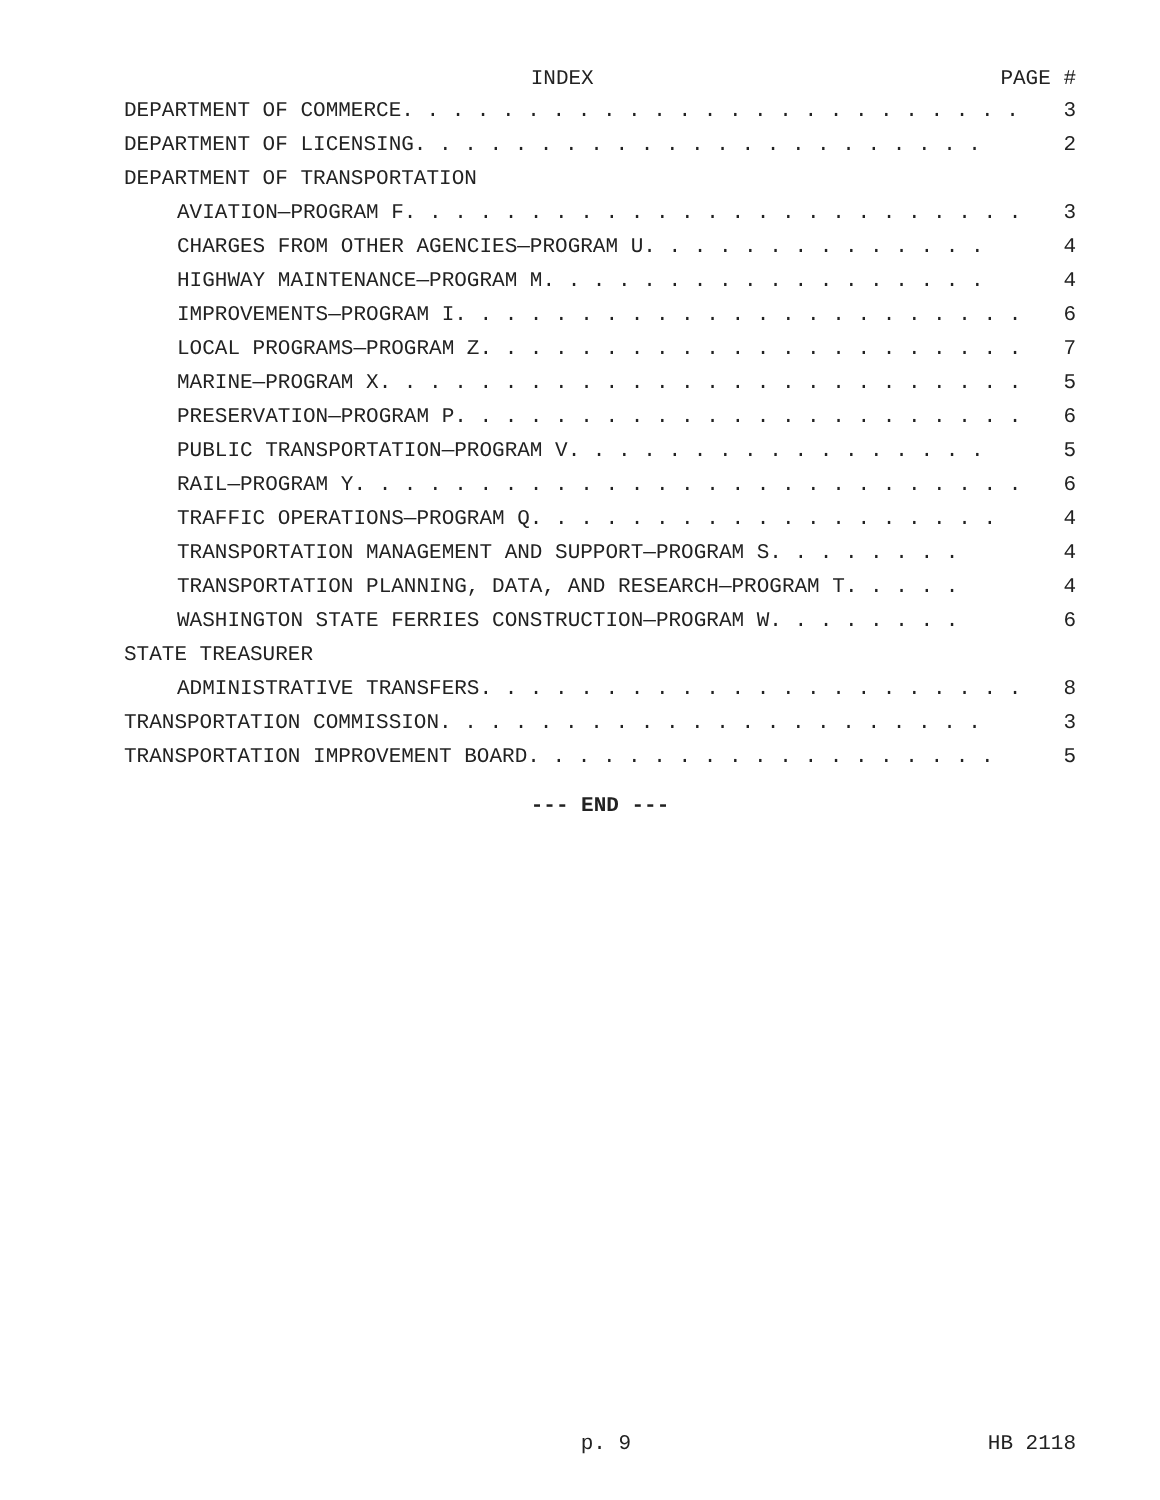INDEX PAGE #
DEPARTMENT OF COMMERCE. . . . . . . . . . . . . . . . . . . . . . . . . 3
DEPARTMENT OF LICENSING. . . . . . . . . . . . . . . . . . . . . . . 2
DEPARTMENT OF TRANSPORTATION
AVIATION—PROGRAM F. . . . . . . . . . . . . . . . . . . . . . . . . 3
CHARGES FROM OTHER AGENCIES—PROGRAM U. . . . . . . . . . . . . . 4
HIGHWAY MAINTENANCE—PROGRAM M. . . . . . . . . . . . . . . . . . 4
IMPROVEMENTS—PROGRAM I. . . . . . . . . . . . . . . . . . . . . . . 6
LOCAL PROGRAMS—PROGRAM Z. . . . . . . . . . . . . . . . . . . . . . 7
MARINE—PROGRAM X. . . . . . . . . . . . . . . . . . . . . . . . . . 5
PRESERVATION—PROGRAM P. . . . . . . . . . . . . . . . . . . . . . . 6
PUBLIC TRANSPORTATION—PROGRAM V. . . . . . . . . . . . . . . . . 5
RAIL—PROGRAM Y. . . . . . . . . . . . . . . . . . . . . . . . . . . 6
TRAFFIC OPERATIONS—PROGRAM Q. . . . . . . . . . . . . . . . . . . 4
TRANSPORTATION MANAGEMENT AND SUPPORT—PROGRAM S. . . . . . . . 4
TRANSPORTATION PLANNING, DATA, AND RESEARCH—PROGRAM T. . . . . 4
WASHINGTON STATE FERRIES CONSTRUCTION—PROGRAM W. . . . . . . . 6
STATE TREASURER
ADMINISTRATIVE TRANSFERS. . . . . . . . . . . . . . . . . . . . . . 8
TRANSPORTATION COMMISSION. . . . . . . . . . . . . . . . . . . . . . 3
TRANSPORTATION IMPROVEMENT BOARD. . . . . . . . . . . . . . . . . . . 5
--- END ---
p. 9 HB 2118